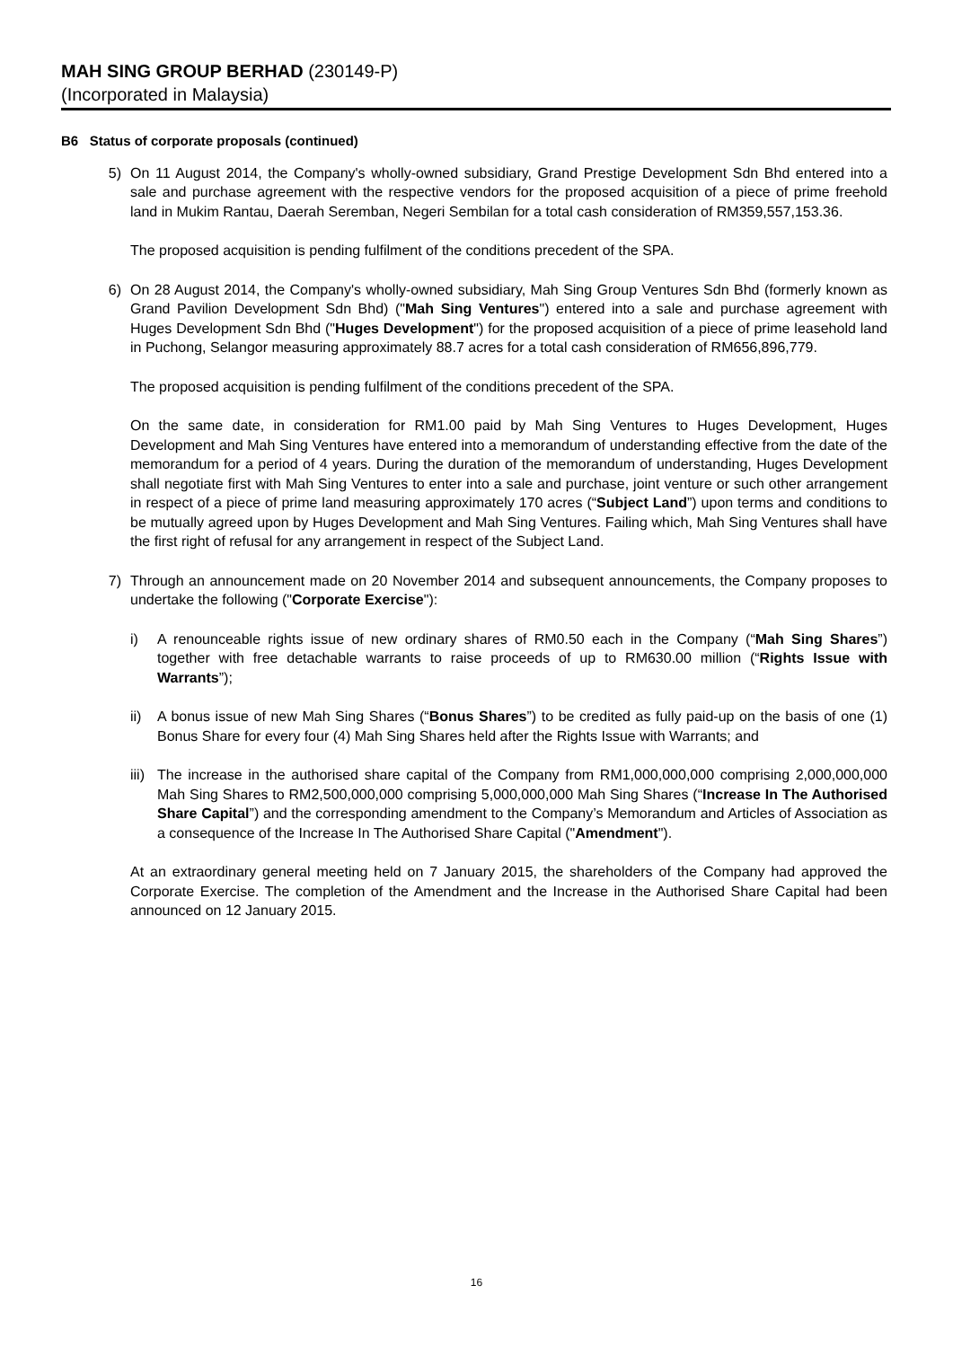MAH SING GROUP BERHAD (230149-P)
(Incorporated in Malaysia)
B6 Status of corporate proposals (continued)
5) On 11 August 2014, the Company's wholly-owned subsidiary, Grand Prestige Development Sdn Bhd entered into a sale and purchase agreement with the respective vendors for the proposed acquisition of a piece of prime freehold land in Mukim Rantau, Daerah Seremban, Negeri Sembilan for a total cash consideration of RM359,557,153.36.
The proposed acquisition is pending fulfilment of the conditions precedent of the SPA.
6) On 28 August 2014, the Company's wholly-owned subsidiary, Mah Sing Group Ventures Sdn Bhd (formerly known as Grand Pavilion Development Sdn Bhd) ("Mah Sing Ventures") entered into a sale and purchase agreement with Huges Development Sdn Bhd ("Huges Development") for the proposed acquisition of a piece of prime leasehold land in Puchong, Selangor measuring approximately 88.7 acres for a total cash consideration of RM656,896,779.
The proposed acquisition is pending fulfilment of the conditions precedent of the SPA.
On the same date, in consideration for RM1.00 paid by Mah Sing Ventures to Huges Development, Huges Development and Mah Sing Ventures have entered into a memorandum of understanding effective from the date of the memorandum for a period of 4 years. During the duration of the memorandum of understanding, Huges Development shall negotiate first with Mah Sing Ventures to enter into a sale and purchase, joint venture or such other arrangement in respect of a piece of prime land measuring approximately 170 acres (“Subject Land”) upon terms and conditions to be mutually agreed upon by Huges Development and Mah Sing Ventures. Failing which, Mah Sing Ventures shall have the first right of refusal for any arrangement in respect of the Subject Land.
7) Through an announcement made on 20 November 2014 and subsequent announcements, the Company proposes to undertake the following ("Corporate Exercise"):
i) A renounceable rights issue of new ordinary shares of RM0.50 each in the Company (“Mah Sing Shares”) together with free detachable warrants to raise proceeds of up to RM630.00 million (“Rights Issue with Warrants”);
ii) A bonus issue of new Mah Sing Shares (“Bonus Shares”) to be credited as fully paid-up on the basis of one (1) Bonus Share for every four (4) Mah Sing Shares held after the Rights Issue with Warrants; and
iii)
The increase in the authorised share capital of the Company from RM1,000,000,000 comprising 2,000,000,000 Mah Sing Shares to RM2,500,000,000 comprising 5,000,000,000 Mah Sing Shares (“Increase In The Authorised Share Capital”) and the corresponding amendment to the Company’s Memorandum and Articles of Association as a consequence of the Increase In The Authorised Share Capital ("Amendment").
At an extraordinary general meeting held on 7 January 2015, the shareholders of the Company had approved the Corporate Exercise. The completion of the Amendment and the Increase in the Authorised Share Capital had been announced on 12 January 2015.
16